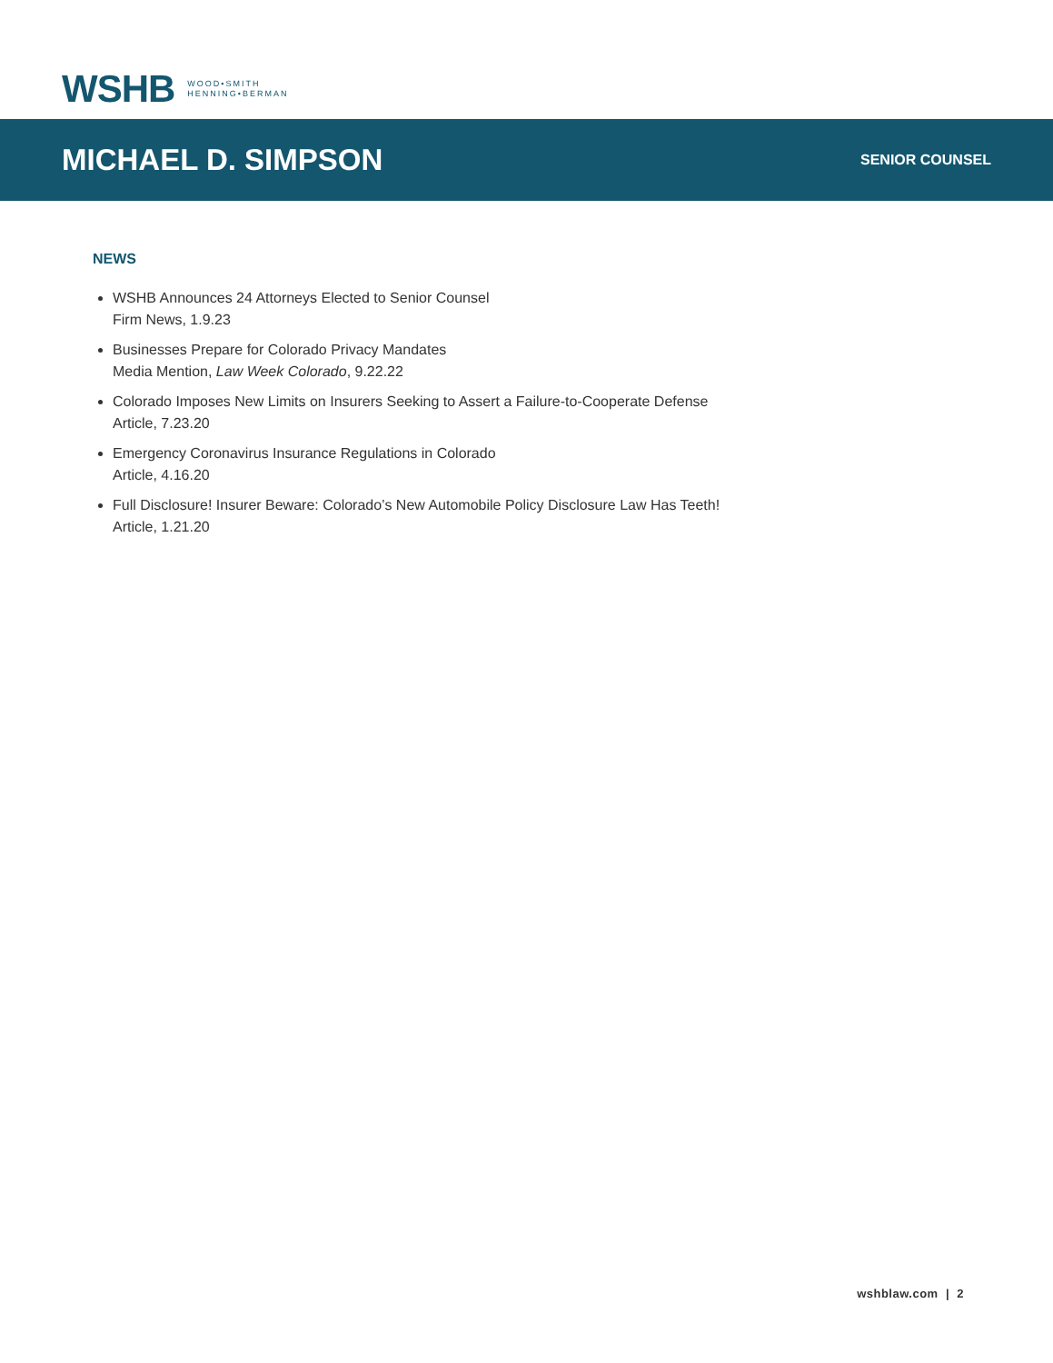WSHB WOOD•SMITH
HENNING•BERMAN
MICHAEL D. SIMPSON
SENIOR COUNSEL
NEWS
WSHB Announces 24 Attorneys Elected to Senior Counsel
Firm News, 1.9.23
Businesses Prepare for Colorado Privacy Mandates
Media Mention, Law Week Colorado, 9.22.22
Colorado Imposes New Limits on Insurers Seeking to Assert a Failure-to-Cooperate Defense
Article, 7.23.20
Emergency Coronavirus Insurance Regulations in Colorado
Article, 4.16.20
Full Disclosure! Insurer Beware: Colorado’s New Automobile Policy Disclosure Law Has Teeth!
Article, 1.21.20
wshblaw.com | 2